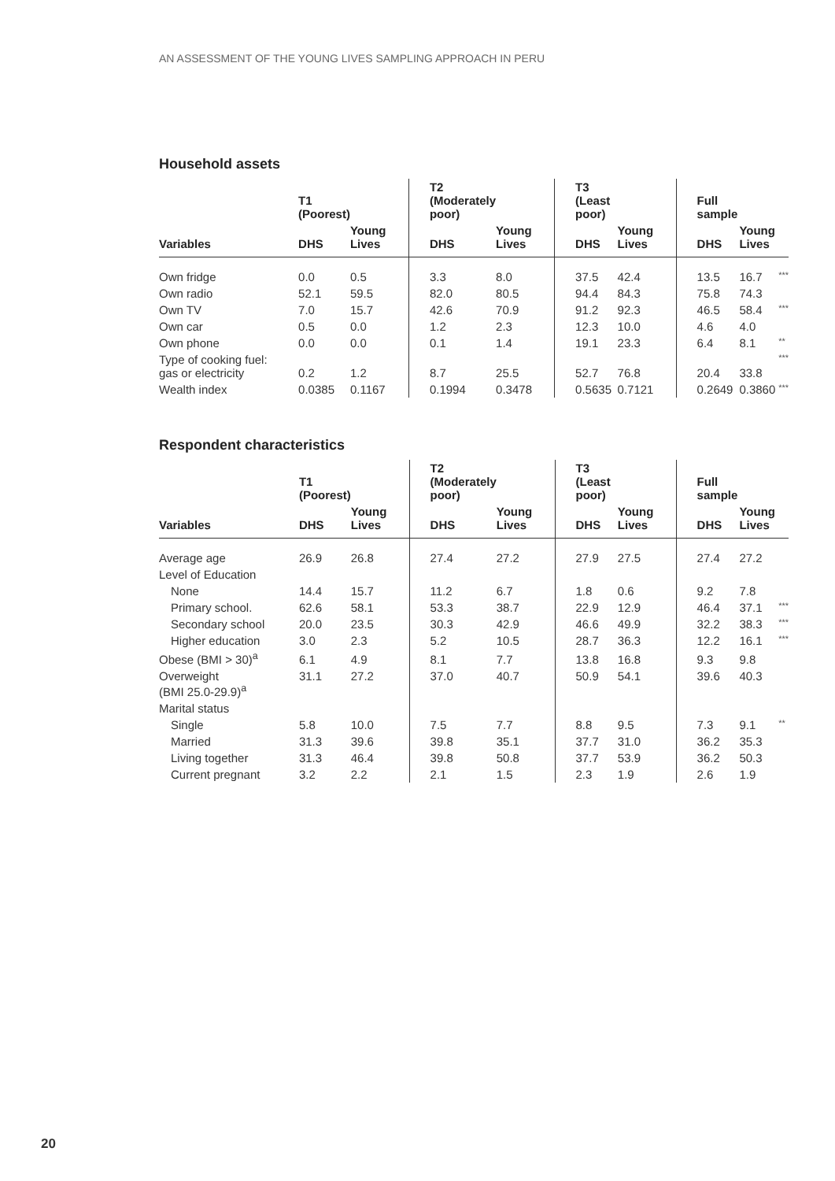AN ASSESSMENT OF THE YOUNG LIVES SAMPLING APPROACH IN PERU
Household assets
| | T1 (Poorest) | | T2 (Moderately poor) | | T3 (Least poor) | | Full sample | | |
| --- | --- | --- | --- | --- | --- | --- | --- | --- | --- |
| Variables | DHS | Young Lives | DHS | Young Lives | DHS | Young Lives | DHS | Young Lives | |
| Own fridge | 0.0 | 0.5 | 3.3 | 8.0 | 37.5 | 42.4 | 13.5 | 16.7 | *** |
| Own radio | 52.1 | 59.5 | 82.0 | 80.5 | 94.4 | 84.3 | 75.8 | 74.3 | |
| Own TV | 7.0 | 15.7 | 42.6 | 70.9 | 91.2 | 92.3 | 46.5 | 58.4 | *** |
| Own car | 0.5 | 0.0 | 1.2 | 2.3 | 12.3 | 10.0 | 4.6 | 4.0 | |
| Own phone | 0.0 | 0.0 | 0.1 | 1.4 | 19.1 | 23.3 | 6.4 | 8.1 | ** |
| Type of cooking fuel: gas or electricity | 0.2 | 1.2 | 8.7 | 25.5 | 52.7 | 76.8 | 20.4 | 33.8 | *** |
| Wealth index | 0.0385 | 0.1167 | 0.1994 | 0.3478 | 0.5635 | 0.7121 | 0.2649 | 0.3860 | *** |
Respondent characteristics
| | T1 (Poorest) | | T2 (Moderately poor) | | T3 (Least poor) | | Full sample | | |
| --- | --- | --- | --- | --- | --- | --- | --- | --- | --- |
| Variables | DHS | Young Lives | DHS | Young Lives | DHS | Young Lives | DHS | Young Lives | |
| Average age | 26.9 | 26.8 | 27.4 | 27.2 | 27.9 | 27.5 | 27.4 | 27.2 | |
| Level of Education | | | | | | | | | |
| None | 14.4 | 15.7 | 11.2 | 6.7 | 1.8 | 0.6 | 9.2 | 7.8 | |
| Primary school. | 62.6 | 58.1 | 53.3 | 38.7 | 22.9 | 12.9 | 46.4 | 37.1 | *** |
| Secondary school | 20.0 | 23.5 | 30.3 | 42.9 | 46.6 | 49.9 | 32.2 | 38.3 | *** |
| Higher education | 3.0 | 2.3 | 5.2 | 10.5 | 28.7 | 36.3 | 12.2 | 16.1 | *** |
| Obese (BMI > 30)<sup>a</sup> | 6.1 | 4.9 | 8.1 | 7.7 | 13.8 | 16.8 | 9.3 | 9.8 | |
| Overweight (BMI 25.0-29.9)<sup>a</sup> | 31.1 | 27.2 | 37.0 | 40.7 | 50.9 | 54.1 | 39.6 | 40.3 | |
| Marital status | | | | | | | | | |
| Single | 5.8 | 10.0 | 7.5 | 7.7 | 8.8 | 9.5 | 7.3 | 9.1 | ** |
| Married | 31.3 | 39.6 | 39.8 | 35.1 | 37.7 | 31.0 | 36.2 | 35.3 | |
| Living together | 31.3 | 46.4 | 39.8 | 50.8 | 37.7 | 53.9 | 36.2 | 50.3 | |
| Current pregnant | 3.2 | 2.2 | 2.1 | 1.5 | 2.3 | 1.9 | 2.6 | 1.9 | |
20